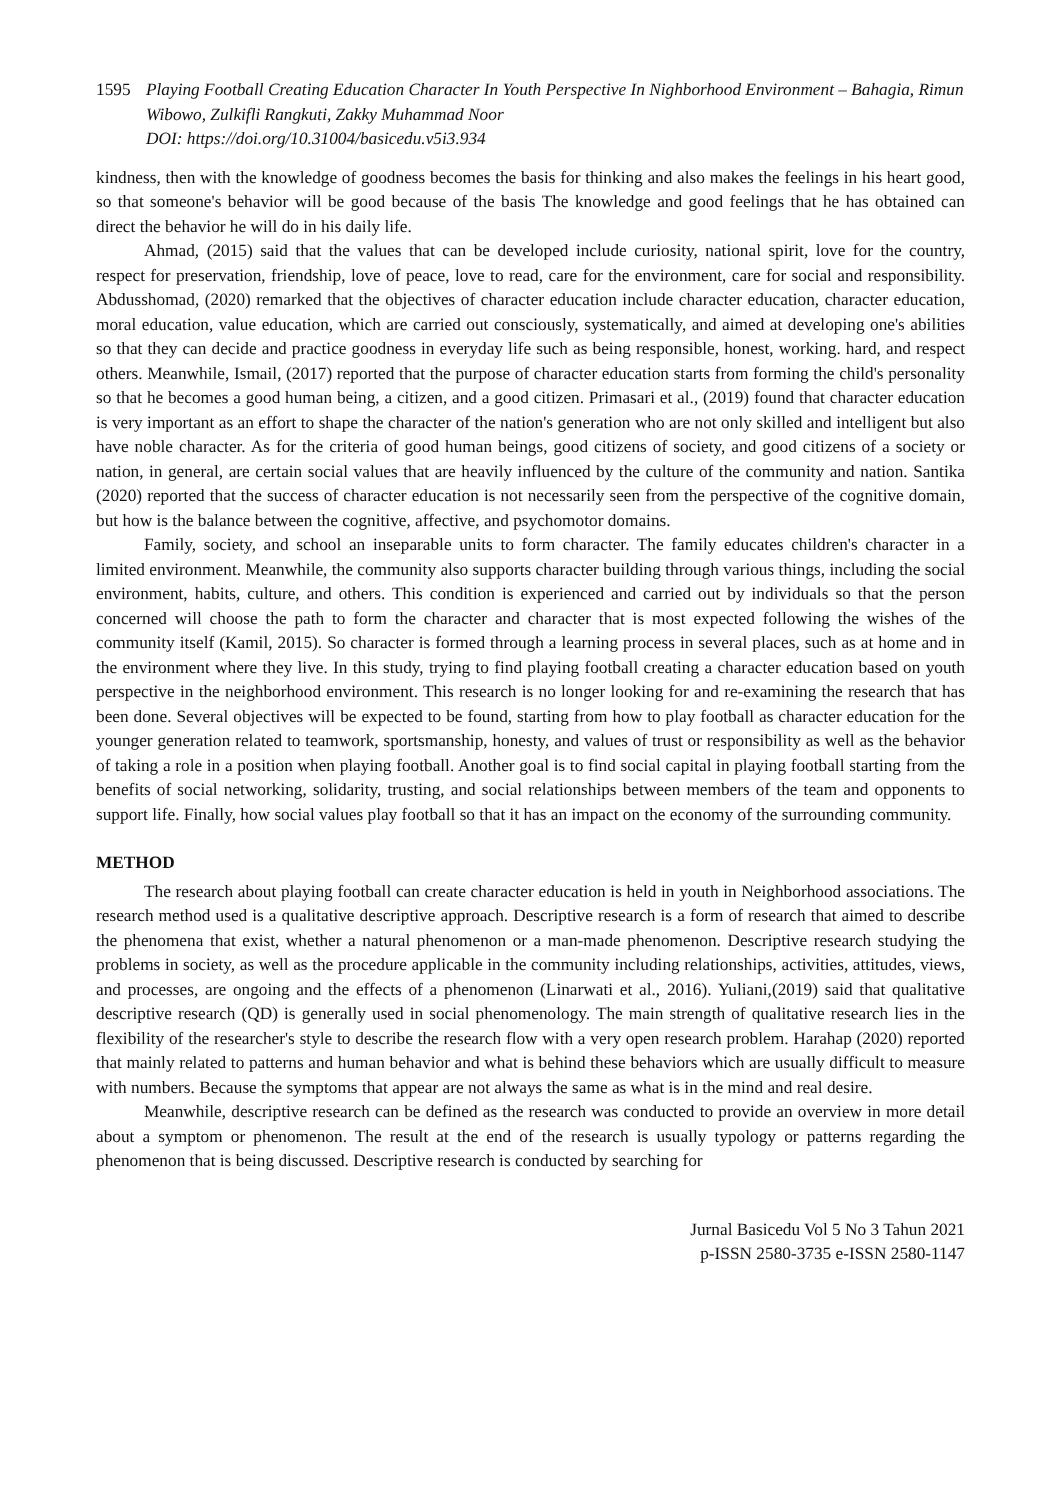1595 Playing Football Creating Education Character In Youth Perspective In Nighborhood Environment – Bahagia, Rimun Wibowo, Zulkifli Rangkuti, Zakky Muhammad Noor
DOI: https://doi.org/10.31004/basicedu.v5i3.934
kindness, then with the knowledge of goodness becomes the basis for thinking and also makes the feelings in his heart good, so that someone's behavior will be good because of the basis The knowledge and good feelings that he has obtained can direct the behavior he will do in his daily life.
Ahmad, (2015) said that the values that can be developed include curiosity, national spirit, love for the country, respect for preservation, friendship, love of peace, love to read, care for the environment, care for social and responsibility. Abdusshomad, (2020) remarked that the objectives of character education include character education, character education, moral education, value education, which are carried out consciously, systematically, and aimed at developing one's abilities so that they can decide and practice goodness in everyday life such as being responsible, honest, working. hard, and respect others. Meanwhile, Ismail, (2017) reported that the purpose of character education starts from forming the child's personality so that he becomes a good human being, a citizen, and a good citizen. Primasari et al., (2019) found that character education is very important as an effort to shape the character of the nation's generation who are not only skilled and intelligent but also have noble character. As for the criteria of good human beings, good citizens of society, and good citizens of a society or nation, in general, are certain social values that are heavily influenced by the culture of the community and nation. Santika (2020) reported that the success of character education is not necessarily seen from the perspective of the cognitive domain, but how is the balance between the cognitive, affective, and psychomotor domains.
Family, society, and school an inseparable units to form character. The family educates children's character in a limited environment. Meanwhile, the community also supports character building through various things, including the social environment, habits, culture, and others. This condition is experienced and carried out by individuals so that the person concerned will choose the path to form the character and character that is most expected following the wishes of the community itself (Kamil, 2015). So character is formed through a learning process in several places, such as at home and in the environment where they live. In this study, trying to find playing football creating a character education based on youth perspective in the neighborhood environment. This research is no longer looking for and re-examining the research that has been done. Several objectives will be expected to be found, starting from how to play football as character education for the younger generation related to teamwork, sportsmanship, honesty, and values of trust or responsibility as well as the behavior of taking a role in a position when playing football. Another goal is to find social capital in playing football starting from the benefits of social networking, solidarity, trusting, and social relationships between members of the team and opponents to support life. Finally, how social values play football so that it has an impact on the economy of the surrounding community.
METHOD
The research about playing football can create character education is held in youth in Neighborhood associations. The research method used is a qualitative descriptive approach. Descriptive research is a form of research that aimed to describe the phenomena that exist, whether a natural phenomenon or a man-made phenomenon. Descriptive research studying the problems in society, as well as the procedure applicable in the community including relationships, activities, attitudes, views, and processes, are ongoing and the effects of a phenomenon (Linarwati et al., 2016). Yuliani,(2019) said that qualitative descriptive research (QD) is generally used in social phenomenology. The main strength of qualitative research lies in the flexibility of the researcher's style to describe the research flow with a very open research problem. Harahap (2020) reported that mainly related to patterns and human behavior and what is behind these behaviors which are usually difficult to measure with numbers. Because the symptoms that appear are not always the same as what is in the mind and real desire.
Meanwhile, descriptive research can be defined as the research was conducted to provide an overview in more detail about a symptom or phenomenon. The result at the end of the research is usually typology or patterns regarding the phenomenon that is being discussed. Descriptive research is conducted by searching for
Jurnal Basicedu Vol 5 No 3 Tahun 2021
p-ISSN 2580-3735 e-ISSN 2580-1147